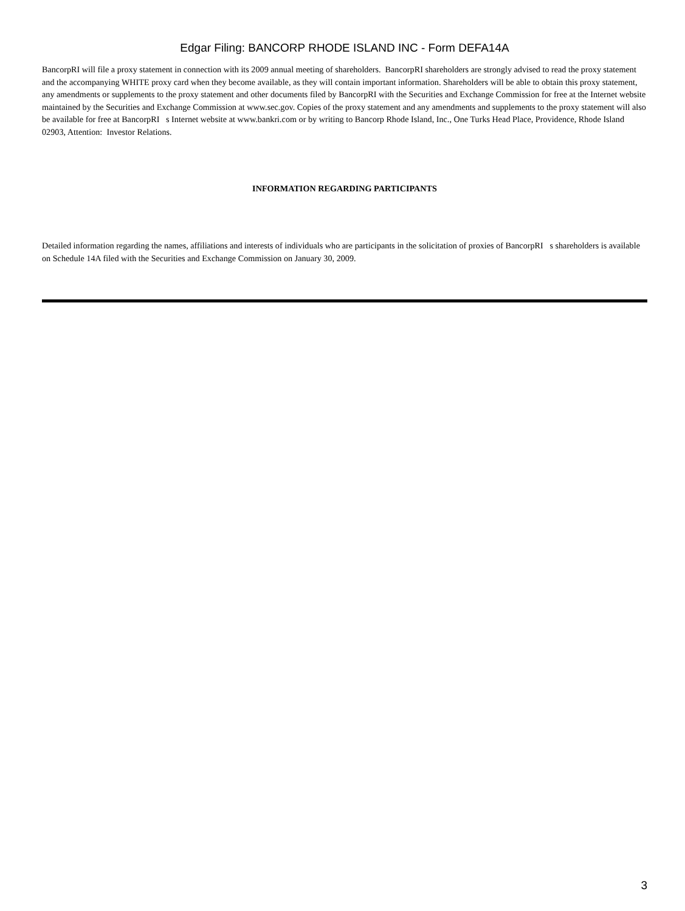Edgar Filing: BANCORP RHODE ISLAND INC - Form DEFA14A
BancorpRI will file a proxy statement in connection with its 2009 annual meeting of shareholders. BancorpRI shareholders are strongly advised to read the proxy statement and the accompanying WHITE proxy card when they become available, as they will contain important information. Shareholders will be able to obtain this proxy statement, any amendments or supplements to the proxy statement and other documents filed by BancorpRI with the Securities and Exchange Commission for free at the Internet website maintained by the Securities and Exchange Commission at www.sec.gov. Copies of the proxy statement and any amendments and supplements to the proxy statement will also be available for free at BancorpRI s Internet website at www.bankri.com or by writing to Bancorp Rhode Island, Inc., One Turks Head Place, Providence, Rhode Island 02903, Attention: Investor Relations.
INFORMATION REGARDING PARTICIPANTS
Detailed information regarding the names, affiliations and interests of individuals who are participants in the solicitation of proxies of BancorpRI s shareholders is available on Schedule 14A filed with the Securities and Exchange Commission on January 30, 2009.
3